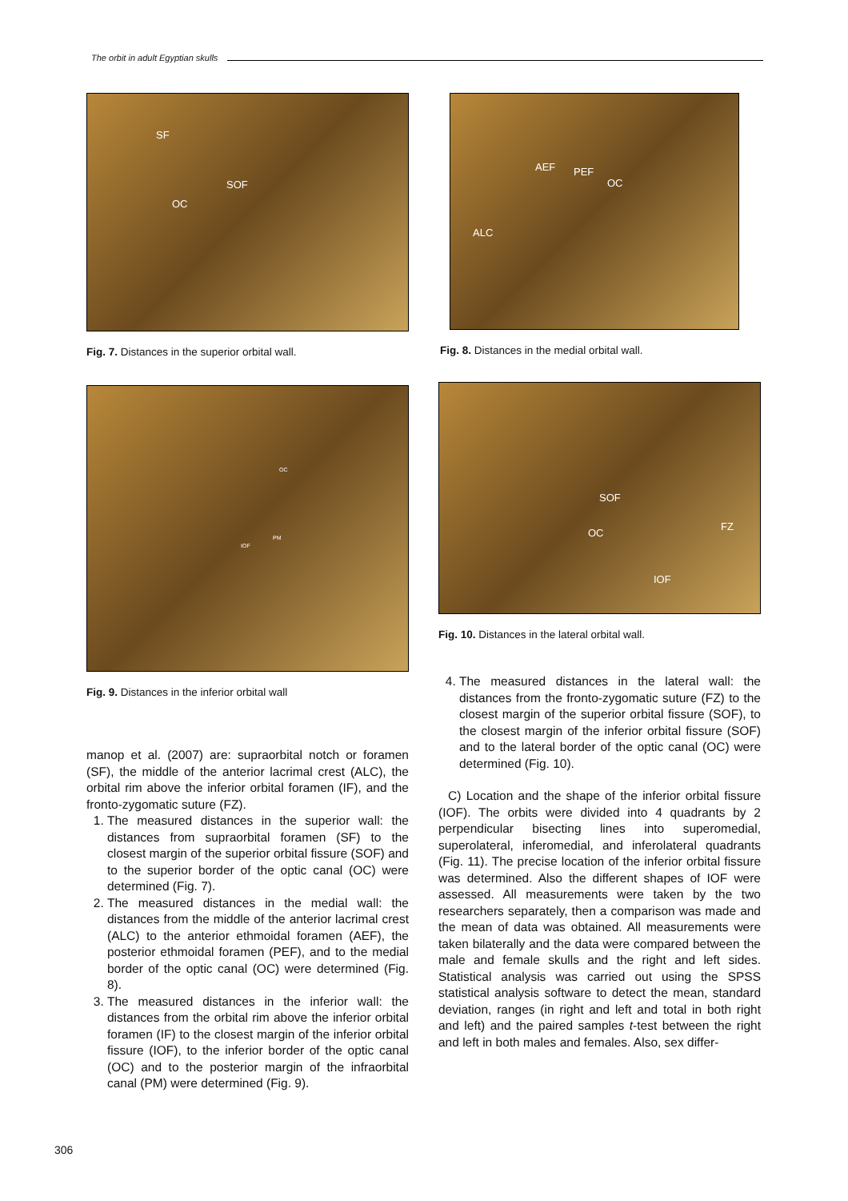The orbit in adult Egyptian skulls
SF
SOF
OC
Fig. 7. Distances in the superior orbital wall.
OC
IOF
PM
Fig. 9. Distances in the inferior orbital wall
manop et al. (2007) are: supraorbital notch or foramen (SF), the middle of the anterior lacrimal crest (ALC), the orbital rim above the inferior orbital foramen (IF), and the fronto-zygomatic suture (FZ).
1. The measured distances in the superior wall: the distances from supraorbital foramen (SF) to the closest margin of the superior orbital fissure (SOF) and to the superior border of the optic canal (OC) were determined (Fig. 7).
2. The measured distances in the medial wall: the distances from the middle of the anterior lacrimal crest (ALC) to the anterior ethmoidal foramen (AEF), the posterior ethmoidal foramen (PEF), and to the medial border of the optic canal (OC) were determined (Fig. 8).
3. The measured distances in the inferior wall: the distances from the orbital rim above the inferior orbital foramen (IF) to the closest margin of the inferior orbital fissure (IOF), to the inferior border of the optic canal (OC) and to the posterior margin of the infraorbital canal (PM) were determined (Fig. 9).
AEF PEF
OC
ALC
Fig. 8. Distances in the medial orbital wall.
SOF
OC
FZ
IOF
Fig. 10. Distances in the lateral orbital wall.
4. The measured distances in the lateral wall: the distances from the fronto-zygomatic suture (FZ) to the closest margin of the superior orbital fissure (SOF), to the closest margin of the inferior orbital fissure (SOF) and to the lateral border of the optic canal (OC) were determined (Fig. 10).
C) Location and the shape of the inferior orbital fissure (IOF). The orbits were divided into 4 quadrants by 2 perpendicular bisecting lines into superomedial, superolateral, inferomedial, and inferolateral quadrants (Fig. 11). The precise location of the inferior orbital fissure was determined. Also the different shapes of IOF were assessed. All measurements were taken by the two researchers separately, then a comparison was made and the mean of data was obtained. All measurements were taken bilaterally and the data were compared between the male and female skulls and the right and left sides. Statistical analysis was carried out using the SPSS statistical analysis software to detect the mean, standard deviation, ranges (in right and left and total in both right and left) and the paired samples t-test between the right and left in both males and females. Also, sex differ-
306